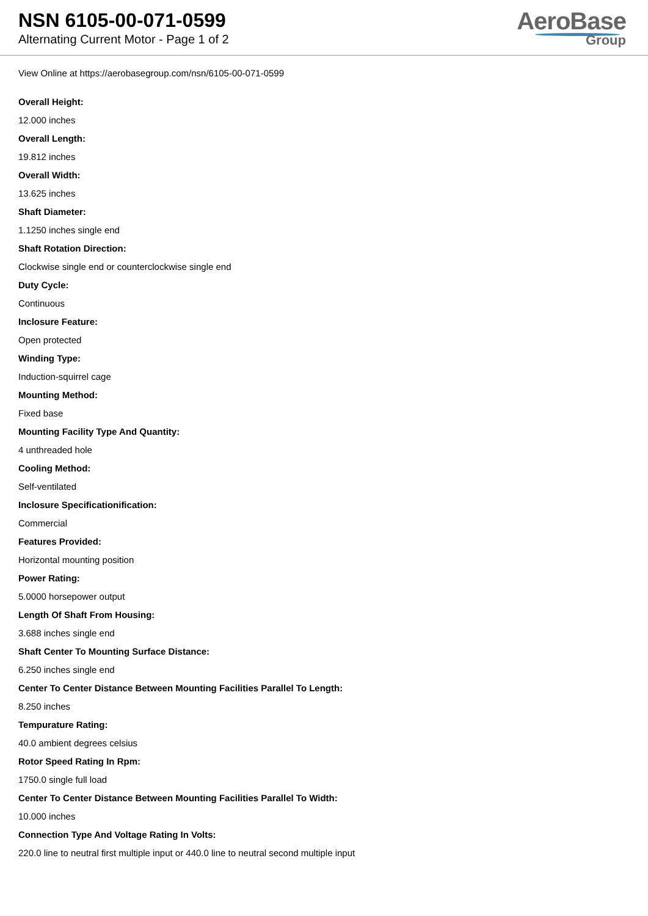NSN 6105-00-071-0599
Alternating Current Motor - Page 1 of 2
AeroBase
Group
View Online at https://aerobasegroup.com/nsn/6105-00-071-0599
Overall Height:
12.000 inches
Overall Length:
19.812 inches
Overall Width:
13.625 inches
Shaft Diameter:
1.1250 inches single end
Shaft Rotation Direction:
Clockwise single end or counterclockwise single end
Duty Cycle:
Continuous
Inclosure Feature:
Open protected
Winding Type:
Induction-squirrel cage
Mounting Method:
Fixed base
Mounting Facility Type And Quantity:
4 unthreaded hole
Cooling Method:
Self-ventilated
Inclosure Specificationification:
Commercial
Features Provided:
Horizontal mounting position
Power Rating:
5.0000 horsepower output
Length Of Shaft From Housing:
3.688 inches single end
Shaft Center To Mounting Surface Distance:
6.250 inches single end
Center To Center Distance Between Mounting Facilities Parallel To Length:
8.250 inches
Tempurature Rating:
40.0 ambient degrees celsius
Rotor Speed Rating In Rpm:
1750.0 single full load
Center To Center Distance Between Mounting Facilities Parallel To Width:
10.000 inches
Connection Type And Voltage Rating In Volts:
220.0 line to neutral first multiple input or 440.0 line to neutral second multiple input